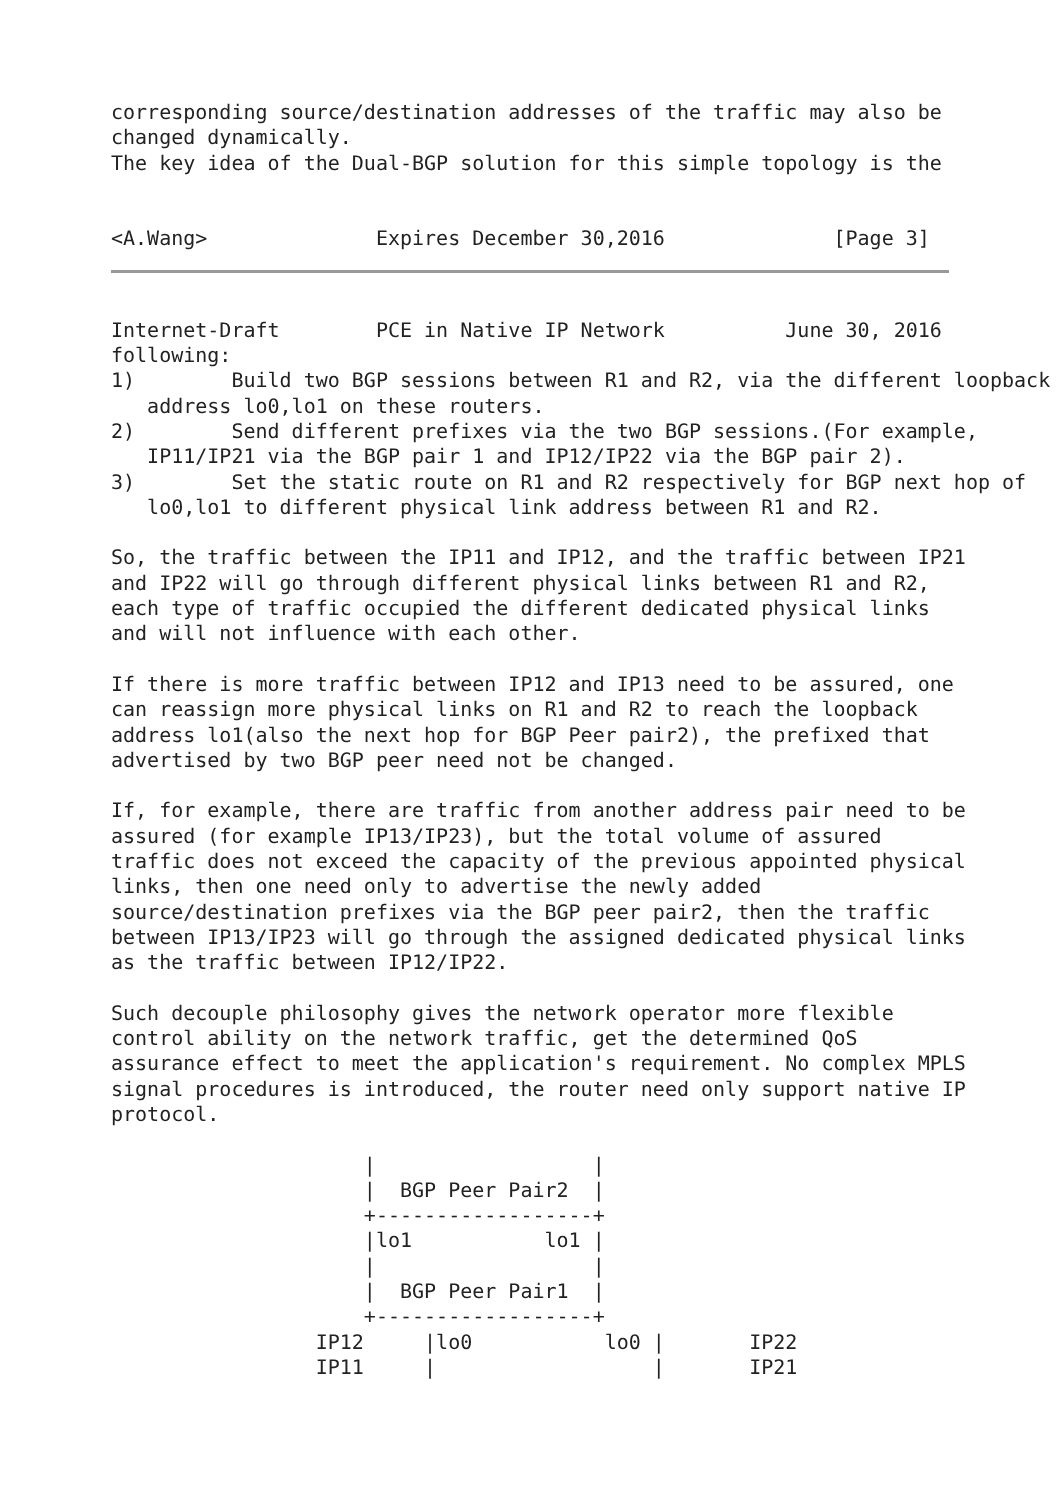corresponding source/destination addresses of the traffic may also be
changed dynamically.
The key idea of the Dual-BGP solution for this simple topology is the


<A.Wang>              Expires December 30,2016              [Page 3]
Internet-Draft        PCE in Native IP Network          June 30, 2016
following:
1)        Build two BGP sessions between R1 and R2, via the different loopback
   address lo0,lo1 on these routers.
2)        Send different prefixes via the two BGP sessions.(For example,
   IP11/IP21 via the BGP pair 1 and IP12/IP22 via the BGP pair 2).
3)        Set the static route on R1 and R2 respectively for BGP next hop of
   lo0,lo1 to different physical link address between R1 and R2.

So, the traffic between the IP11 and IP12, and the traffic between IP21
and IP22 will go through different physical links between R1 and R2,
each type of traffic occupied the different dedicated physical links
and will not influence with each other.

If there is more traffic between IP12 and IP13 need to be assured, one
can reassign more physical links on R1 and R2 to reach the loopback
address lo1(also the next hop for BGP Peer pair2), the prefixed that
advertised by two BGP peer need not be changed.

If, for example, there are traffic from another address pair need to be
assured (for example IP13/IP23), but the total volume of assured
traffic does not exceed the capacity of the previous appointed physical
links, then one need only to advertise the newly added
source/destination prefixes via the BGP peer pair2, then the traffic
between IP13/IP23 will go through the assigned dedicated physical links
as the traffic between IP12/IP22.

Such decouple philosophy gives the network operator more flexible
control ability on the network traffic, get the determined QoS
assurance effect to meet the application's requirement. No complex MPLS
signal procedures is introduced, the router need only support native IP
protocol.

                     |                  |
                     |  BGP Peer Pair2  |
                     +------------------+
                     |lo1           lo1 |
                     |                  |
                     |  BGP Peer Pair1  |
                     +------------------+
                 IP12     |lo0           lo0 |       IP22
                 IP11     |                  |       IP21